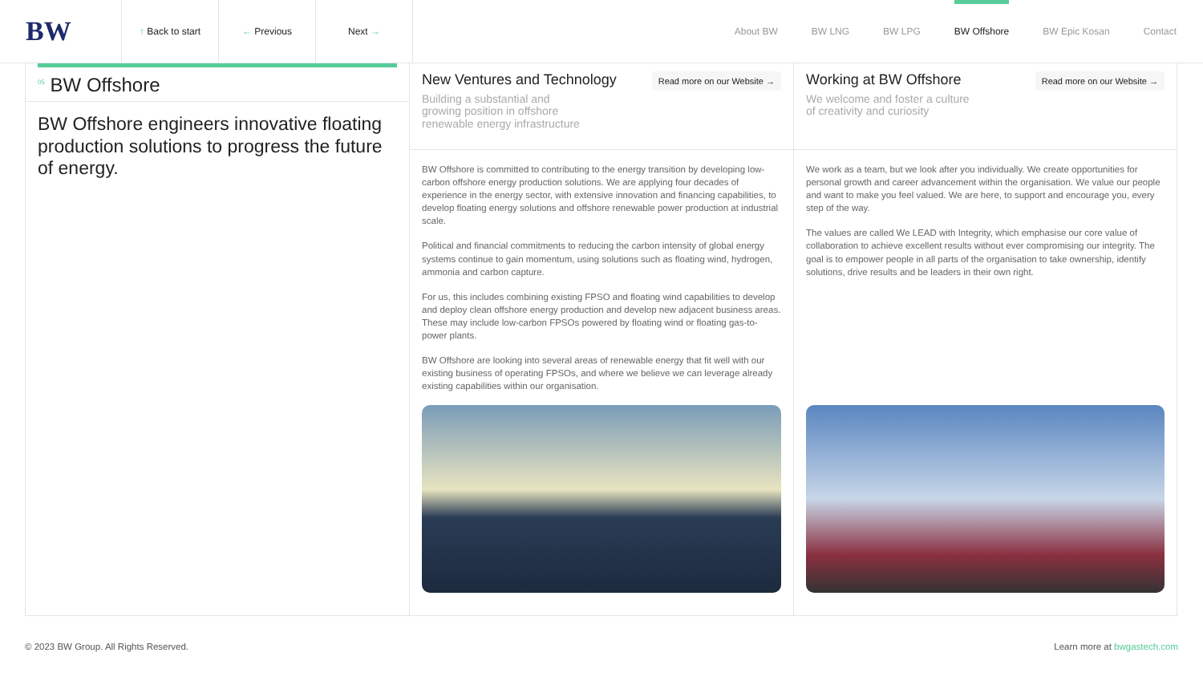BW
↑ Back to start ← Previous Next → About BW BW LNG BW LPG BW Offshore BW Epic Kosan Contact
<sup>05</sup> BW Offshore
BW Offshore engineers innovative floating production solutions to progress the future of energy.
New Ventures and Technology
Building a substantial and growing position in offshore renewable energy infrastructure
Read more on our Website →
BW Offshore is committed to contributing to the energy transition by developing low-carbon offshore energy production solutions. We are applying four decades of experience in the energy sector, with extensive innovation and financing capabilities, to develop floating energy solutions and offshore renewable power production at industrial scale.
Political and financial commitments to reducing the carbon intensity of global energy systems continue to gain momentum, using solutions such as floating wind, hydrogen, ammonia and carbon capture.
For us, this includes combining existing FPSO and floating wind capabilities to develop and deploy clean offshore energy production and develop new adjacent business areas. These may include low-carbon FPSOs powered by floating wind or floating gas-to-power plants.
BW Offshore are looking into several areas of renewable energy that fit well with our existing business of operating FPSOs, and where we believe we can leverage already existing capabilities within our organisation.
Working at BW Offshore
We welcome and foster a culture of creativity and curiosity
Read more on our Website →
We work as a team, but we look after you individually. We create opportunities for personal growth and career advancement within the organisation. We value our people and want to make you feel valued. We are here, to support and encourage you, every step of the way.
The values are called We LEAD with Integrity, which emphasise our core value of collaboration to achieve excellent results without ever compromising our integrity. The goal is to empower people in all parts of the organisation to take ownership, identify solutions, drive results and be leaders in their own right.
© 2023 BW Group. All Rights Reserved. Learn more at bwgastech.com